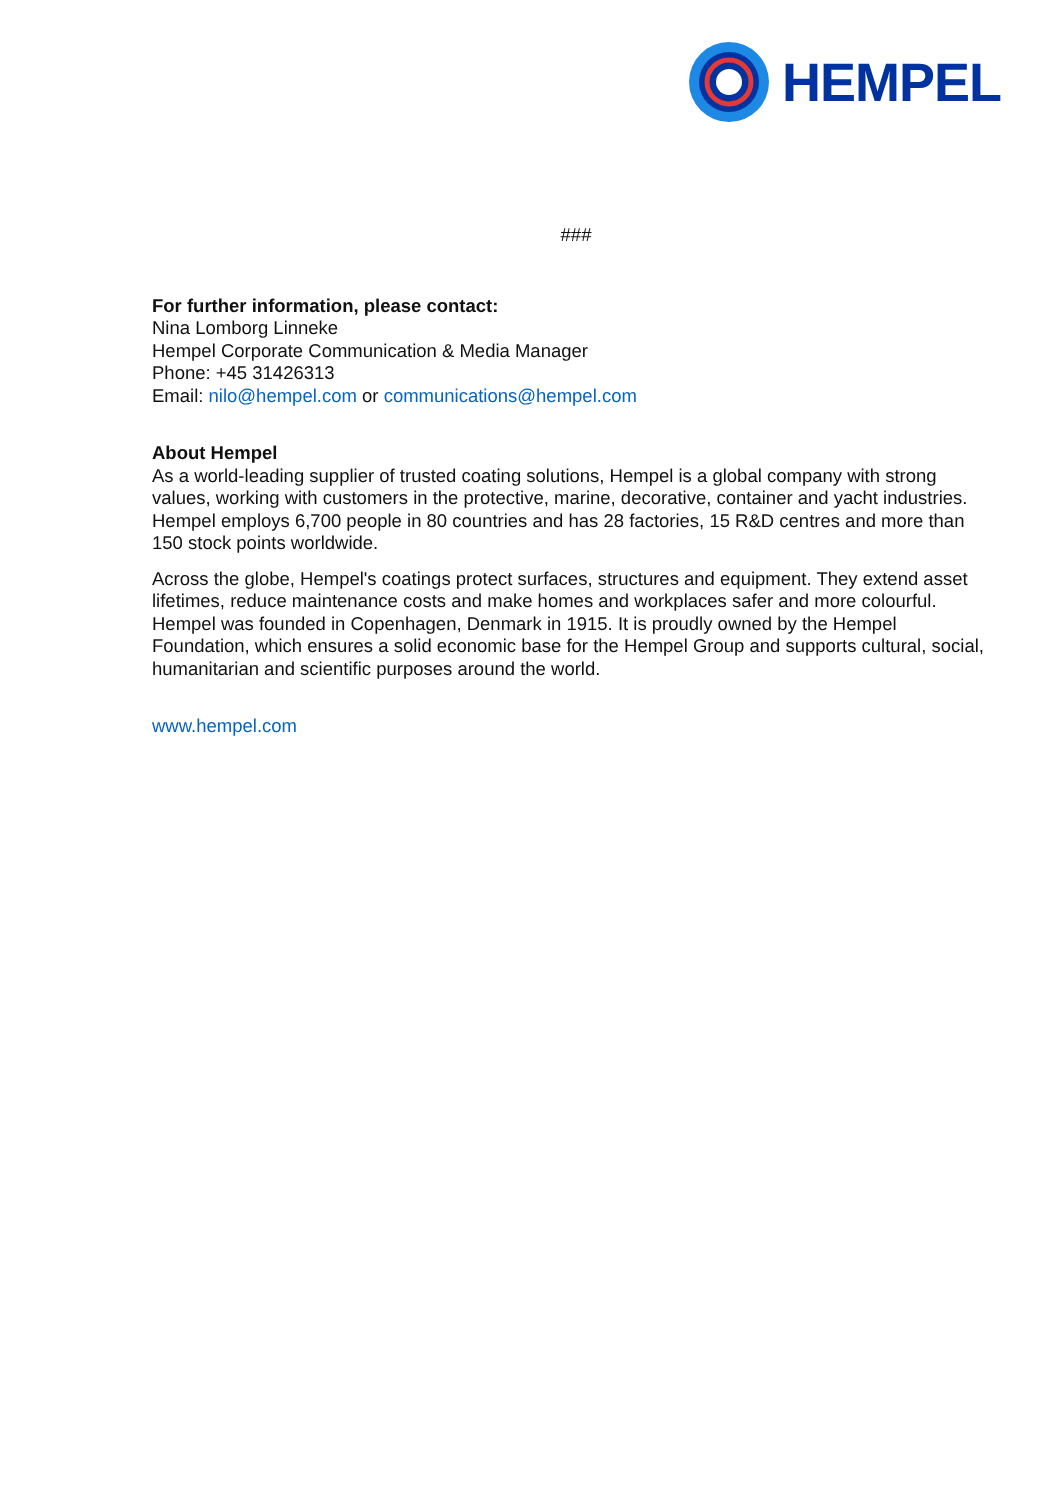HEMPEL
###
For further information, please contact:
Nina Lomborg Linneke
Hempel Corporate Communication & Media Manager
Phone: +45 31426313
Email: nilo@hempel.com or communications@hempel.com
About Hempel
As a world-leading supplier of trusted coating solutions, Hempel is a global company with strong values, working with customers in the protective, marine, decorative, container and yacht industries. Hempel employs 6,700 people in 80 countries and has 28 factories, 15 R&D centres and more than 150 stock points worldwide.
Across the globe, Hempel's coatings protect surfaces, structures and equipment. They extend asset lifetimes, reduce maintenance costs and make homes and workplaces safer and more colourful. Hempel was founded in Copenhagen, Denmark in 1915. It is proudly owned by the Hempel Foundation, which ensures a solid economic base for the Hempel Group and supports cultural, social, humanitarian and scientific purposes around the world.
www.hempel.com